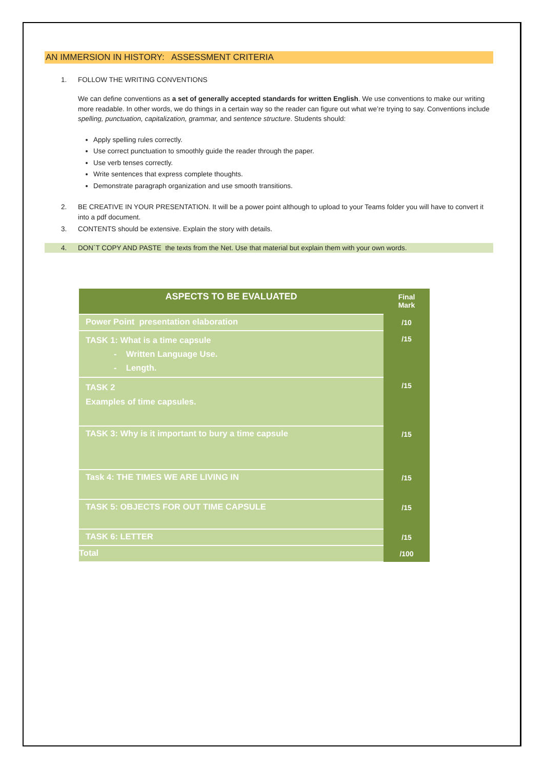AN IMMERSION IN HISTORY: ASSESSMENT CRITERIA
1. FOLLOW THE WRITING CONVENTIONS
We can define conventions as a set of generally accepted standards for written English. We use conventions to make our writing more readable. In other words, we do things in a certain way so the reader can figure out what we’re trying to say. Conventions include spelling, punctuation, capitalization, grammar, and sentence structure. Students should:
Apply spelling rules correctly.
Use correct punctuation to smoothly guide the reader through the paper.
Use verb tenses correctly.
Write sentences that express complete thoughts.
Demonstrate paragraph organization and use smooth transitions.
2. BE CREATIVE IN YOUR PRESENTATION. It will be a power point although to upload to your Teams folder you will have to convert it into a pdf document.
3. CONTENTS should be extensive. Explain the story with details.
4. DON´T COPY AND PASTE the texts from the Net. Use that material but explain them with your own words.
| ASPECTS TO BE EVALUATED | Final Mark |
| --- | --- |
| Power Point presentation elaboration | /10 |
| TASK 1: What is a time capsule - Written Language Use. - Length. | /15 |
| TASK 2 Examples of time capsules. | /15 |
| TASK 3: Why is it important to bury a time capsule | /15 |
| Task 4: THE TIMES WE ARE LIVING IN | /15 |
| TASK 5: OBJECTS FOR OUT TIME CAPSULE | /15 |
| TASK 6: LETTER | /15 |
| Total | /100 |